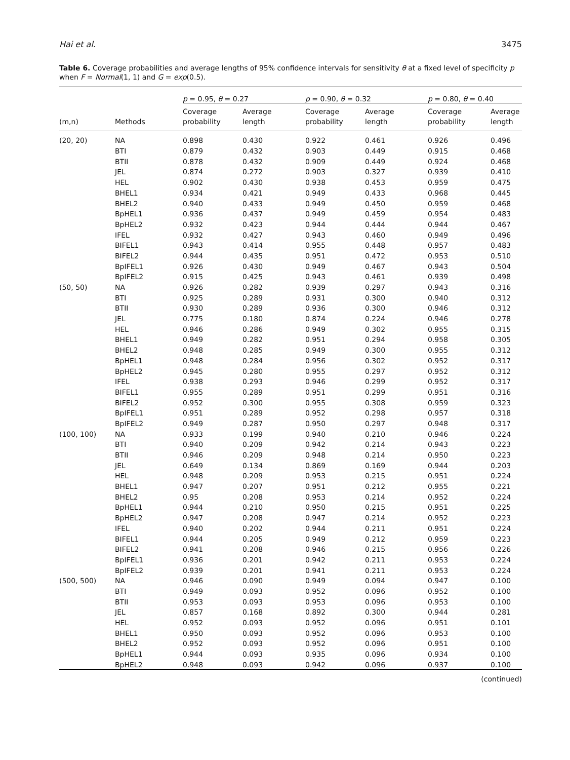Hai et al. 3475
Table 6. Coverage probabilities and average lengths of 95% confidence intervals for sensitivity θ at a fixed level of specificity p when F = Normal(1, 1) and G = exp(0.5).
| | | p = 0.95, θ = 0.27 | | p = 0.90, θ = 0.32 | | p = 0.80, θ = 0.40 | |
| --- | --- | --- | --- | --- | --- | --- | --- |
| (m,n) | Methods | Coverage probability | Average length | Coverage probability | Average length | Coverage probability | Average length |
| (20, 20) | NA | 0.898 | 0.430 | 0.922 | 0.461 | 0.926 | 0.496 |
| | BTI | 0.879 | 0.432 | 0.903 | 0.449 | 0.915 | 0.468 |
| | BTII | 0.878 | 0.432 | 0.909 | 0.449 | 0.924 | 0.468 |
| | JEL | 0.874 | 0.272 | 0.903 | 0.327 | 0.939 | 0.410 |
| | HEL | 0.902 | 0.430 | 0.938 | 0.453 | 0.959 | 0.475 |
| | BHEL1 | 0.934 | 0.421 | 0.949 | 0.433 | 0.968 | 0.445 |
| | BHEL2 | 0.940 | 0.433 | 0.949 | 0.450 | 0.959 | 0.468 |
| | BpHEL1 | 0.936 | 0.437 | 0.949 | 0.459 | 0.954 | 0.483 |
| | BpHEL2 | 0.932 | 0.423 | 0.944 | 0.444 | 0.944 | 0.467 |
| | IFEL | 0.932 | 0.427 | 0.943 | 0.460 | 0.949 | 0.496 |
| | BIFEL1 | 0.943 | 0.414 | 0.955 | 0.448 | 0.957 | 0.483 |
| | BIFEL2 | 0.944 | 0.435 | 0.951 | 0.472 | 0.953 | 0.510 |
| | BpIFEL1 | 0.926 | 0.430 | 0.949 | 0.467 | 0.943 | 0.504 |
| | BpIFEL2 | 0.915 | 0.425 | 0.943 | 0.461 | 0.939 | 0.498 |
| (50, 50) | NA | 0.926 | 0.282 | 0.939 | 0.297 | 0.943 | 0.316 |
| | BTI | 0.925 | 0.289 | 0.931 | 0.300 | 0.940 | 0.312 |
| | BTII | 0.930 | 0.289 | 0.936 | 0.300 | 0.946 | 0.312 |
| | JEL | 0.775 | 0.180 | 0.874 | 0.224 | 0.946 | 0.278 |
| | HEL | 0.946 | 0.286 | 0.949 | 0.302 | 0.955 | 0.315 |
| | BHEL1 | 0.949 | 0.282 | 0.951 | 0.294 | 0.958 | 0.305 |
| | BHEL2 | 0.948 | 0.285 | 0.949 | 0.300 | 0.955 | 0.312 |
| | BpHEL1 | 0.948 | 0.284 | 0.956 | 0.302 | 0.952 | 0.317 |
| | BpHEL2 | 0.945 | 0.280 | 0.955 | 0.297 | 0.952 | 0.312 |
| | IFEL | 0.938 | 0.293 | 0.946 | 0.299 | 0.952 | 0.317 |
| | BIFEL1 | 0.955 | 0.289 | 0.951 | 0.299 | 0.951 | 0.316 |
| | BIFEL2 | 0.952 | 0.300 | 0.955 | 0.308 | 0.959 | 0.323 |
| | BpIFEL1 | 0.951 | 0.289 | 0.952 | 0.298 | 0.957 | 0.318 |
| | BpIFEL2 | 0.949 | 0.287 | 0.950 | 0.297 | 0.948 | 0.317 |
| (100, 100) | NA | 0.933 | 0.199 | 0.940 | 0.210 | 0.946 | 0.224 |
| | BTI | 0.940 | 0.209 | 0.942 | 0.214 | 0.943 | 0.223 |
| | BTII | 0.946 | 0.209 | 0.948 | 0.214 | 0.950 | 0.223 |
| | JEL | 0.649 | 0.134 | 0.869 | 0.169 | 0.944 | 0.203 |
| | HEL | 0.948 | 0.209 | 0.953 | 0.215 | 0.951 | 0.224 |
| | BHEL1 | 0.947 | 0.207 | 0.951 | 0.212 | 0.955 | 0.221 |
| | BHEL2 | 0.95 | 0.208 | 0.953 | 0.214 | 0.952 | 0.224 |
| | BpHEL1 | 0.944 | 0.210 | 0.950 | 0.215 | 0.951 | 0.225 |
| | BpHEL2 | 0.947 | 0.208 | 0.947 | 0.214 | 0.952 | 0.223 |
| | IFEL | 0.940 | 0.202 | 0.944 | 0.211 | 0.951 | 0.224 |
| | BIFEL1 | 0.944 | 0.205 | 0.949 | 0.212 | 0.959 | 0.223 |
| | BIFEL2 | 0.941 | 0.208 | 0.946 | 0.215 | 0.956 | 0.226 |
| | BpIFEL1 | 0.936 | 0.201 | 0.942 | 0.211 | 0.953 | 0.224 |
| | BpIFEL2 | 0.939 | 0.201 | 0.941 | 0.211 | 0.953 | 0.224 |
| (500, 500) | NA | 0.946 | 0.090 | 0.949 | 0.094 | 0.947 | 0.100 |
| | BTI | 0.949 | 0.093 | 0.952 | 0.096 | 0.952 | 0.100 |
| | BTII | 0.953 | 0.093 | 0.953 | 0.096 | 0.953 | 0.100 |
| | JEL | 0.857 | 0.168 | 0.892 | 0.300 | 0.944 | 0.281 |
| | HEL | 0.952 | 0.093 | 0.952 | 0.096 | 0.951 | 0.101 |
| | BHEL1 | 0.950 | 0.093 | 0.952 | 0.096 | 0.953 | 0.100 |
| | BHEL2 | 0.952 | 0.093 | 0.952 | 0.096 | 0.951 | 0.100 |
| | BpHEL1 | 0.944 | 0.093 | 0.935 | 0.096 | 0.934 | 0.100 |
| | BpHEL2 | 0.948 | 0.093 | 0.942 | 0.096 | 0.937 | 0.100 |
(continued)